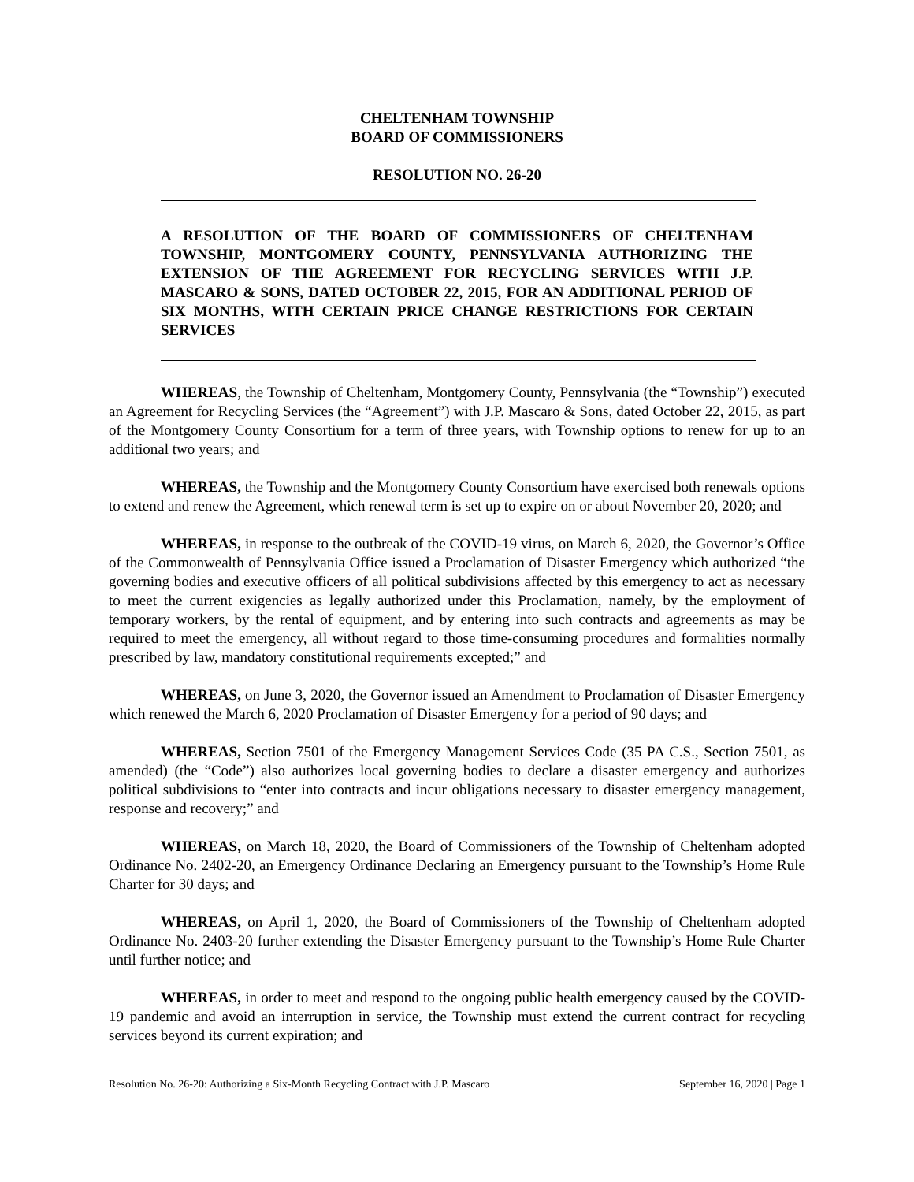CHELTENHAM TOWNSHIP
BOARD OF COMMISSIONERS
RESOLUTION NO. 26-20
A RESOLUTION OF THE BOARD OF COMMISSIONERS OF CHELTENHAM TOWNSHIP, MONTGOMERY COUNTY, PENNSYLVANIA AUTHORIZING THE EXTENSION OF THE AGREEMENT FOR RECYCLING SERVICES WITH J.P. MASCARO & SONS, DATED OCTOBER 22, 2015, FOR AN ADDITIONAL PERIOD OF SIX MONTHS, WITH CERTAIN PRICE CHANGE RESTRICTIONS FOR CERTAIN SERVICES
WHEREAS, the Township of Cheltenham, Montgomery County, Pennsylvania (the “Township”) executed an Agreement for Recycling Services (the “Agreement”) with J.P. Mascaro & Sons, dated October 22, 2015, as part of the Montgomery County Consortium for a term of three years, with Township options to renew for up to an additional two years; and
WHEREAS, the Township and the Montgomery County Consortium have exercised both renewals options to extend and renew the Agreement, which renewal term is set up to expire on or about November 20, 2020; and
WHEREAS, in response to the outbreak of the COVID-19 virus, on March 6, 2020, the Governor’s Office of the Commonwealth of Pennsylvania Office issued a Proclamation of Disaster Emergency which authorized “the governing bodies and executive officers of all political subdivisions affected by this emergency to act as necessary to meet the current exigencies as legally authorized under this Proclamation, namely, by the employment of temporary workers, by the rental of equipment, and by entering into such contracts and agreements as may be required to meet the emergency, all without regard to those time-consuming procedures and formalities normally prescribed by law, mandatory constitutional requirements excepted;” and
WHEREAS, on June 3, 2020, the Governor issued an Amendment to Proclamation of Disaster Emergency which renewed the March 6, 2020 Proclamation of Disaster Emergency for a period of 90 days; and
WHEREAS, Section 7501 of the Emergency Management Services Code (35 PA C.S., Section 7501, as amended) (the “Code”) also authorizes local governing bodies to declare a disaster emergency and authorizes political subdivisions to “enter into contracts and incur obligations necessary to disaster emergency management, response and recovery;” and
WHEREAS, on March 18, 2020, the Board of Commissioners of the Township of Cheltenham adopted Ordinance No. 2402-20, an Emergency Ordinance Declaring an Emergency pursuant to the Township’s Home Rule Charter for 30 days; and
WHEREAS, on April 1, 2020, the Board of Commissioners of the Township of Cheltenham adopted Ordinance No. 2403-20 further extending the Disaster Emergency pursuant to the Township’s Home Rule Charter until further notice; and
WHEREAS, in order to meet and respond to the ongoing public health emergency caused by the COVID-19 pandemic and avoid an interruption in service, the Township must extend the current contract for recycling services beyond its current expiration; and
Resolution No. 26-20: Authorizing a Six-Month Recycling Contract with J.P. Mascaro September 16, 2020 | Page 1